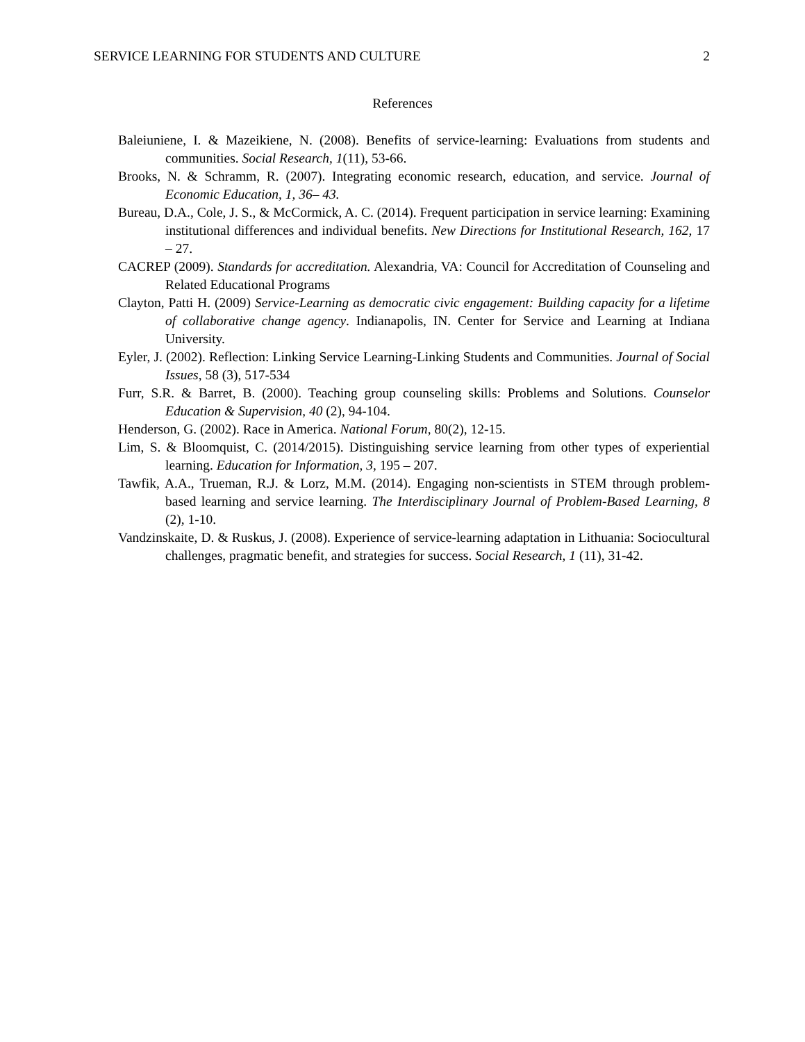SERVICE LEARNING FOR STUDENTS AND CULTURE 2
References
Baleiuniene, I. & Mazeikiene, N. (2008). Benefits of service-learning: Evaluations from students and communities. Social Research, 1(11), 53-66.
Brooks, N. & Schramm, R. (2007). Integrating economic research, education, and service. Journal of Economic Education, 1, 36– 43.
Bureau, D.A., Cole, J. S., & McCormick, A. C. (2014). Frequent participation in service learning: Examining institutional differences and individual benefits. New Directions for Institutional Research, 162, 17 – 27.
CACREP (2009). Standards for accreditation. Alexandria, VA: Council for Accreditation of Counseling and Related Educational Programs
Clayton, Patti H. (2009) Service-Learning as democratic civic engagement: Building capacity for a lifetime of collaborative change agency. Indianapolis, IN. Center for Service and Learning at Indiana University.
Eyler, J. (2002). Reflection: Linking Service Learning-Linking Students and Communities. Journal of Social Issues, 58 (3), 517-534
Furr, S.R. & Barret, B. (2000). Teaching group counseling skills: Problems and Solutions. Counselor Education & Supervision, 40 (2), 94-104.
Henderson, G. (2002). Race in America. National Forum, 80(2), 12-15.
Lim, S. & Bloomquist, C. (2014/2015). Distinguishing service learning from other types of experiential learning. Education for Information, 3, 195 – 207.
Tawfik, A.A., Trueman, R.J. & Lorz, M.M. (2014). Engaging non-scientists in STEM through problem-based learning and service learning. The Interdisciplinary Journal of Problem-Based Learning, 8 (2), 1-10.
Vandzinskaite, D. & Ruskus, J. (2008). Experience of service-learning adaptation in Lithuania: Sociocultural challenges, pragmatic benefit, and strategies for success. Social Research, 1 (11), 31-42.